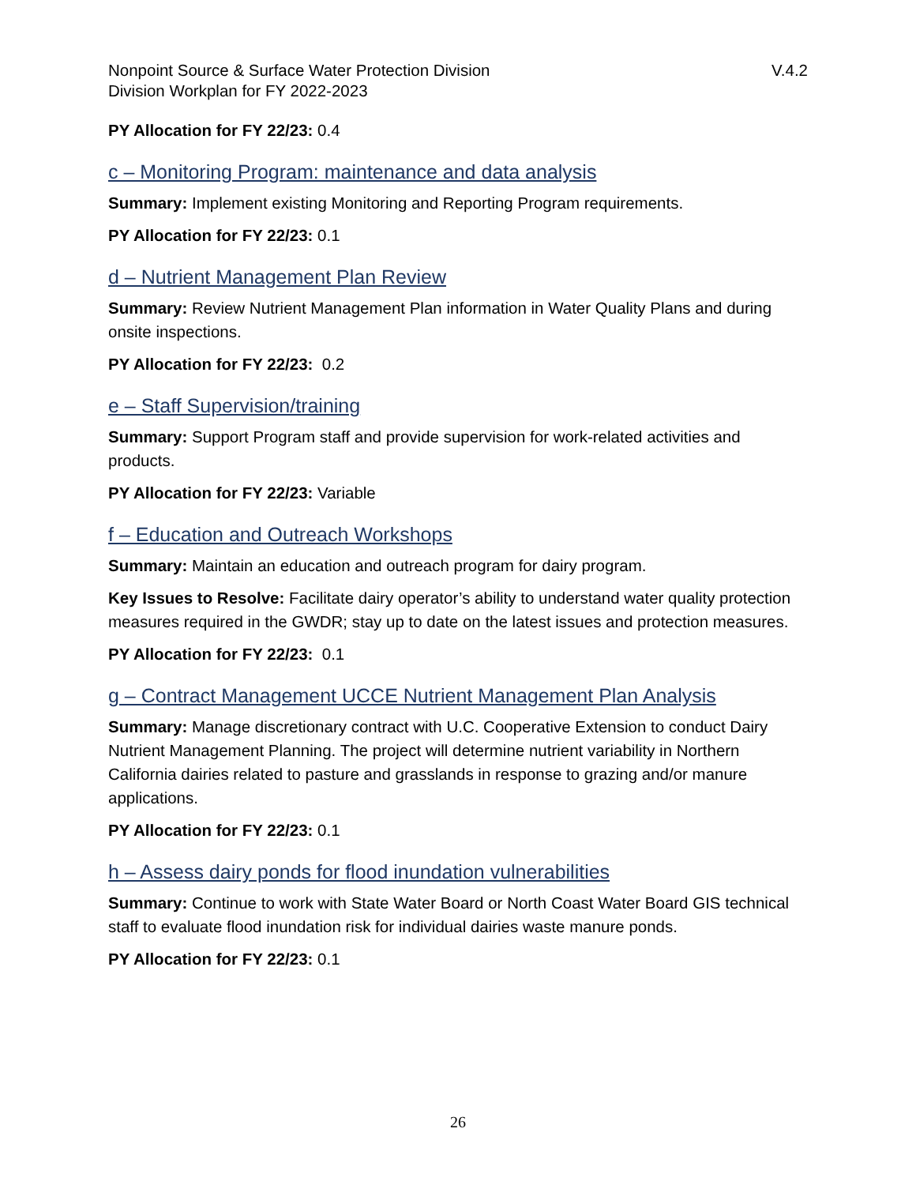Nonpoint Source & Surface Water Protection Division
Division Workplan for FY 2022-2023
V.4.2
PY Allocation for FY 22/23: 0.4
c – Monitoring Program: maintenance and data analysis
Summary: Implement existing Monitoring and Reporting Program requirements.
PY Allocation for FY 22/23: 0.1
d – Nutrient Management Plan Review
Summary: Review Nutrient Management Plan information in Water Quality Plans and during onsite inspections.
PY Allocation for FY 22/23: 0.2
e – Staff Supervision/training
Summary: Support Program staff and provide supervision for work-related activities and products.
PY Allocation for FY 22/23: Variable
f – Education and Outreach Workshops
Summary: Maintain an education and outreach program for dairy program.
Key Issues to Resolve: Facilitate dairy operator’s ability to understand water quality protection measures required in the GWDR; stay up to date on the latest issues and protection measures.
PY Allocation for FY 22/23: 0.1
g – Contract Management UCCE Nutrient Management Plan Analysis
Summary: Manage discretionary contract with U.C. Cooperative Extension to conduct Dairy Nutrient Management Planning. The project will determine nutrient variability in Northern California dairies related to pasture and grasslands in response to grazing and/or manure applications.
PY Allocation for FY 22/23: 0.1
h – Assess dairy ponds for flood inundation vulnerabilities
Summary: Continue to work with State Water Board or North Coast Water Board GIS technical staff to evaluate flood inundation risk for individual dairies waste manure ponds.
PY Allocation for FY 22/23: 0.1
26